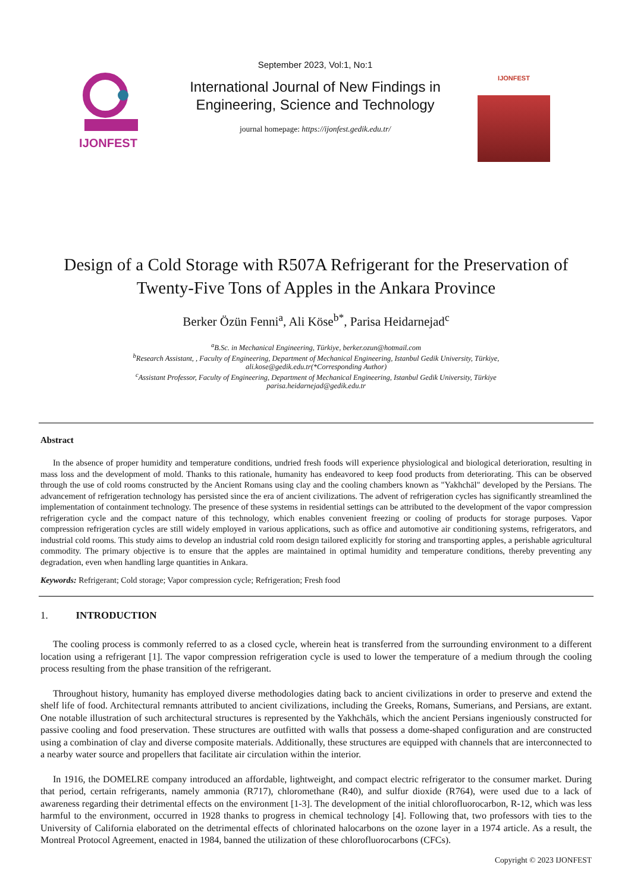IJONFEST
September 2023, Vol:1, No:1
International Journal of New Findings in
Engineering, Science and Technology
journal homepage: https://ijonfest.gedik.edu.tr/
IJONFEST
Design of a Cold Storage with R507A Refrigerant for the Preservation of Twenty-Five Tons of Apples in the Ankara Province
Berker Özün Fenni<sup>a</sup>, Ali Köse<sup>b*</sup>, Parisa Heidarnejad<sup>c</sup>
<sup>a</sup> B.Sc. in Mechanical Engineering, Türkiye, berker.ozun@hotmail.com
<sup>b</sup> Research Assistant, , Faculty of Engineering, Department of Mechanical Engineering, Istanbul Gedik University, Türkiye,
ali.kose@gedik.edu.tr(*Corresponding Author)
<sup>c</sup> Assistant Professor, Faculty of Engineering, Department of Mechanical Engineering, Istanbul Gedik University, Türkiye
parisa.heidarnejad@gedik.edu.tr
Abstract
In the absence of proper humidity and temperature conditions, undried fresh foods will experience physiological and biological deterioration, resulting in mass loss and the development of mold. Thanks to this rationale, humanity has endeavored to keep food products from deteriorating. This can be observed through the use of cold rooms constructed by the Ancient Romans using clay and the cooling chambers known as "Yakhchāl" developed by the Persians. The advancement of refrigeration technology has persisted since the era of ancient civilizations. The advent of refrigeration cycles has significantly streamlined the implementation of containment technology. The presence of these systems in residential settings can be attributed to the development of the vapor compression refrigeration cycle and the compact nature of this technology, which enables convenient freezing or cooling of products for storage purposes. Vapor compression refrigeration cycles are still widely employed in various applications, such as office and automotive air conditioning systems, refrigerators, and industrial cold rooms. This study aims to develop an industrial cold room design tailored explicitly for storing and transporting apples, a perishable agricultural commodity. The primary objective is to ensure that the apples are maintained in optimal humidity and temperature conditions, thereby preventing any degradation, even when handling large quantities in Ankara.
Keywords: Refrigerant; Cold storage; Vapor compression cycle; Refrigeration; Fresh food
1. INTRODUCTION
The cooling process is commonly referred to as a closed cycle, wherein heat is transferred from the surrounding environment to a different location using a refrigerant [1]. The vapor compression refrigeration cycle is used to lower the temperature of a medium through the cooling process resulting from the phase transition of the refrigerant.
Throughout history, humanity has employed diverse methodologies dating back to ancient civilizations in order to preserve and extend the shelf life of food. Architectural remnants attributed to ancient civilizations, including the Greeks, Romans, Sumerians, and Persians, are extant. One notable illustration of such architectural structures is represented by the Yakhchāls, which the ancient Persians ingeniously constructed for passive cooling and food preservation. These structures are outfitted with walls that possess a dome-shaped configuration and are constructed using a combination of clay and diverse composite materials. Additionally, these structures are equipped with channels that are interconnected to a nearby water source and propellers that facilitate air circulation within the interior.
In 1916, the DOMELRE company introduced an affordable, lightweight, and compact electric refrigerator to the consumer market. During that period, certain refrigerants, namely ammonia (R717), chloromethane (R40), and sulfur dioxide (R764), were used due to a lack of awareness regarding their detrimental effects on the environment [1-3]. The development of the initial chlorofluorocarbon, R-12, which was less harmful to the environment, occurred in 1928 thanks to progress in chemical technology [4]. Following that, two professors with ties to the University of California elaborated on the detrimental effects of chlorinated halocarbons on the ozone layer in a 1974 article. As a result, the Montreal Protocol Agreement, enacted in 1984, banned the utilization of these chlorofluorocarbons (CFCs).
Copyright © 2023 IJONFEST